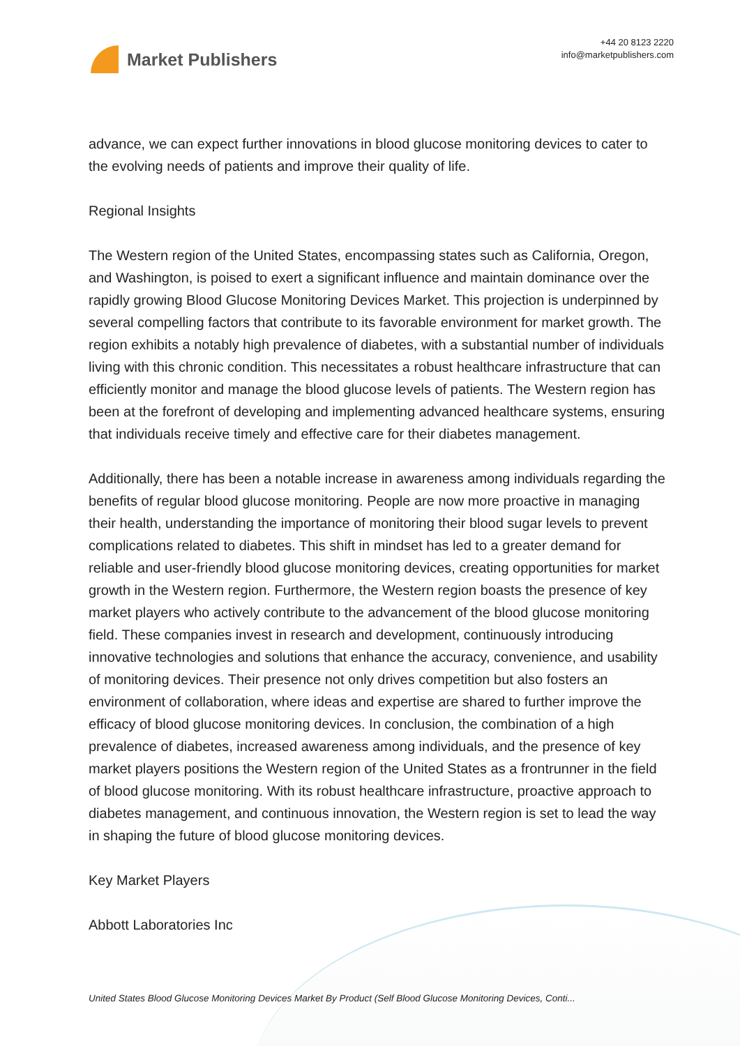Market Publishers
+44 20 8123 2220
info@marketpublishers.com
advance, we can expect further innovations in blood glucose monitoring devices to cater to the evolving needs of patients and improve their quality of life.
Regional Insights
The Western region of the United States, encompassing states such as California, Oregon, and Washington, is poised to exert a significant influence and maintain dominance over the rapidly growing Blood Glucose Monitoring Devices Market. This projection is underpinned by several compelling factors that contribute to its favorable environment for market growth. The region exhibits a notably high prevalence of diabetes, with a substantial number of individuals living with this chronic condition. This necessitates a robust healthcare infrastructure that can efficiently monitor and manage the blood glucose levels of patients. The Western region has been at the forefront of developing and implementing advanced healthcare systems, ensuring that individuals receive timely and effective care for their diabetes management.
Additionally, there has been a notable increase in awareness among individuals regarding the benefits of regular blood glucose monitoring. People are now more proactive in managing their health, understanding the importance of monitoring their blood sugar levels to prevent complications related to diabetes. This shift in mindset has led to a greater demand for reliable and user-friendly blood glucose monitoring devices, creating opportunities for market growth in the Western region. Furthermore, the Western region boasts the presence of key market players who actively contribute to the advancement of the blood glucose monitoring field. These companies invest in research and development, continuously introducing innovative technologies and solutions that enhance the accuracy, convenience, and usability of monitoring devices. Their presence not only drives competition but also fosters an environment of collaboration, where ideas and expertise are shared to further improve the efficacy of blood glucose monitoring devices. In conclusion, the combination of a high prevalence of diabetes, increased awareness among individuals, and the presence of key market players positions the Western region of the United States as a frontrunner in the field of blood glucose monitoring. With its robust healthcare infrastructure, proactive approach to diabetes management, and continuous innovation, the Western region is set to lead the way in shaping the future of blood glucose monitoring devices.
Key Market Players
Abbott Laboratories Inc
United States Blood Glucose Monitoring Devices Market By Product (Self Blood Glucose Monitoring Devices, Conti...